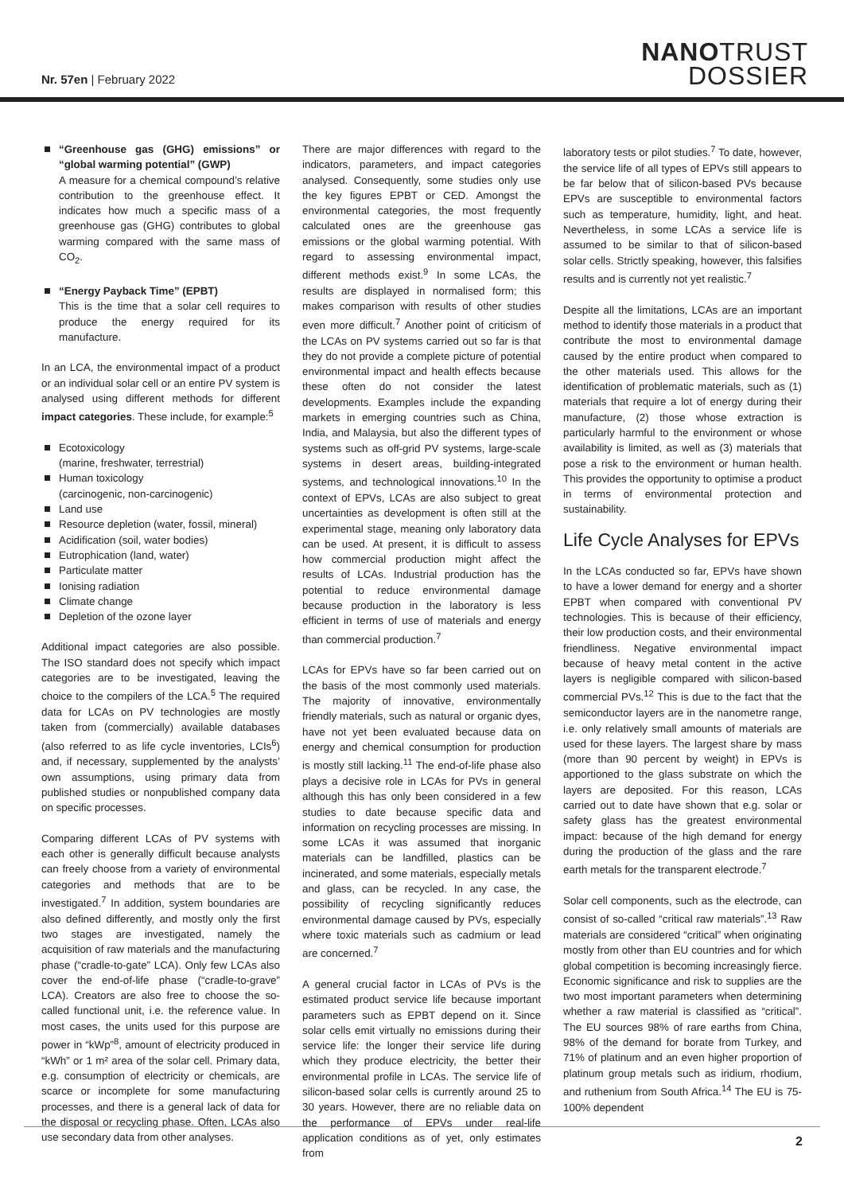Nr. 57en | February 2022
NANOTRUST
DOSSIER
“Greenhouse gas (GHG) emissions” or “global warming potential” (GWP)
A measure for a chemical compound’s relative contribution to the greenhouse effect. It indicates how much a specific mass of a greenhouse gas (GHG) contributes to global warming compared with the same mass of CO<sub>2</sub>.
“Energy Payback Time” (EPBT)
This is the time that a solar cell requires to produce the energy required for its manufacture.
In an LCA, the environmental impact of a product or an individual solar cell or an entire PV system is analysed using different methods for different impact categories. These include, for example:<sup>5</sup>
Ecotoxicology
(marine, freshwater, terrestrial)
Human toxicology
(carcinogenic, non-carcinogenic)
Land use
Resource depletion (water, fossil, mineral)
Acidification (soil, water bodies)
Eutrophication (land, water)
Particulate matter
Ionising radiation
Climate change
Depletion of the ozone layer
Additional impact categories are also possible. The ISO standard does not specify which impact categories are to be investigated, leaving the choice to the compilers of the LCA.<sup>5</sup> The required data for LCAs on PV technologies are mostly taken from (commercially) available databases (also referred to as life cycle inventories, LCIs<sup>6</sup>) and, if necessary, supplemented by the analysts’ own assumptions, using primary data from published studies or nonpublished company data on specific processes.
Comparing different LCAs of PV systems with each other is generally difficult because analysts can freely choose from a variety of environmental categories and methods that are to be investigated.<sup>7</sup> In addition, system boundaries are also defined differently, and mostly only the first two stages are investigated, namely the acquisition of raw materials and the manufacturing phase (“cradle-to-gate” LCA). Only few LCAs also cover the end-of-life phase (“cradle-to-grave” LCA). Creators are also free to choose the so-called functional unit, i.e. the reference value. In most cases, the units used for this purpose are power in “kWp”<sup>8</sup>, amount of electricity produced in “kWh” or 1 m² area of the solar cell. Primary data, e.g. consumption of electricity or chemicals, are scarce or incomplete for some manufacturing processes, and there is a general lack of data for the disposal or recycling phase. Often, LCAs also use secondary data from other analyses.
There are major differences with regard to the indicators, parameters, and impact categories analysed. Consequently, some studies only use the key figures EPBT or CED. Amongst the environmental categories, the most frequently calculated ones are the greenhouse gas emissions or the global warming potential. With regard to assessing environmental impact, different methods exist.<sup>9</sup> In some LCAs, the results are displayed in normalised form; this makes comparison with results of other studies even more difficult.<sup>7</sup> Another point of criticism of the LCAs on PV systems carried out so far is that they do not provide a complete picture of potential environmental impact and health effects because these often do not consider the latest developments. Examples include the expanding markets in emerging countries such as China, India, and Malaysia, but also the different types of systems such as off-grid PV systems, large-scale systems in desert areas, building-integrated systems, and technological innovations.<sup>10</sup> In the context of EPVs, LCAs are also subject to great uncertainties as development is often still at the experimental stage, meaning only laboratory data can be used. At present, it is difficult to assess how commercial production might affect the results of LCAs. Industrial production has the potential to reduce environmental damage because production in the laboratory is less efficient in terms of use of materials and energy than commercial production.<sup>7</sup>
LCAs for EPVs have so far been carried out on the basis of the most commonly used materials. The majority of innovative, environmentally friendly materials, such as natural or organic dyes, have not yet been evaluated because data on energy and chemical consumption for production is mostly still lacking.<sup>11</sup> The end-of-life phase also plays a decisive role in LCAs for PVs in general although this has only been considered in a few studies to date because specific data and information on recycling processes are missing. In some LCAs it was assumed that inorganic materials can be landfilled, plastics can be incinerated, and some materials, especially metals and glass, can be recycled. In any case, the possibility of recycling significantly reduces environmental damage caused by PVs, especially where toxic materials such as cadmium or lead are concerned.<sup>7</sup>
A general crucial factor in LCAs of PVs is the estimated product service life because important parameters such as EPBT depend on it. Since solar cells emit virtually no emissions during their service life: the longer their service life during which they produce electricity, the better their environmental profile in LCAs. The service life of silicon-based solar cells is currently around 25 to 30 years. However, there are no reliable data on the performance of EPVs under real-life application conditions as of yet, only estimates from
laboratory tests or pilot studies.<sup>7</sup> To date, however, the service life of all types of EPVs still appears to be far below that of silicon-based PVs because EPVs are susceptible to environmental factors such as temperature, humidity, light, and heat. Nevertheless, in some LCAs a service life is assumed to be similar to that of silicon-based solar cells. Strictly speaking, however, this falsifies results and is currently not yet realistic.<sup>7</sup>
Despite all the limitations, LCAs are an important method to identify those materials in a product that contribute the most to environmental damage caused by the entire product when compared to the other materials used. This allows for the identification of problematic materials, such as (1) materials that require a lot of energy during their manufacture, (2) those whose extraction is particularly harmful to the environment or whose availability is limited, as well as (3) materials that pose a risk to the environment or human health. This provides the opportunity to optimise a product in terms of environmental protection and sustainability.
Life Cycle Analyses for EPVs
In the LCAs conducted so far, EPVs have shown to have a lower demand for energy and a shorter EPBT when compared with conventional PV technologies. This is because of their efficiency, their low production costs, and their environmental friendliness. Negative environmental impact because of heavy metal content in the active layers is negligible compared with silicon-based commercial PVs.<sup>12</sup> This is due to the fact that the semiconductor layers are in the nanometre range, i.e. only relatively small amounts of materials are used for these layers. The largest share by mass (more than 90 percent by weight) in EPVs is apportioned to the glass substrate on which the layers are deposited. For this reason, LCAs carried out to date have shown that e.g. solar or safety glass has the greatest environmental impact: because of the high demand for energy during the production of the glass and the rare earth metals for the transparent electrode.<sup>7</sup>
Solar cell components, such as the electrode, can consist of so-called “critical raw materials”.<sup>13</sup> Raw materials are considered “critical” when originating mostly from other than EU countries and for which global competition is becoming increasingly fierce. Economic significance and risk to supplies are the two most important parameters when determining whether a raw material is classified as “critical”. The EU sources 98% of rare earths from China, 98% of the demand for borate from Turkey, and 71% of platinum and an even higher proportion of platinum group metals such as iridium, rhodium, and ruthenium from South Africa.<sup>14</sup> The EU is 75-100% dependent
2